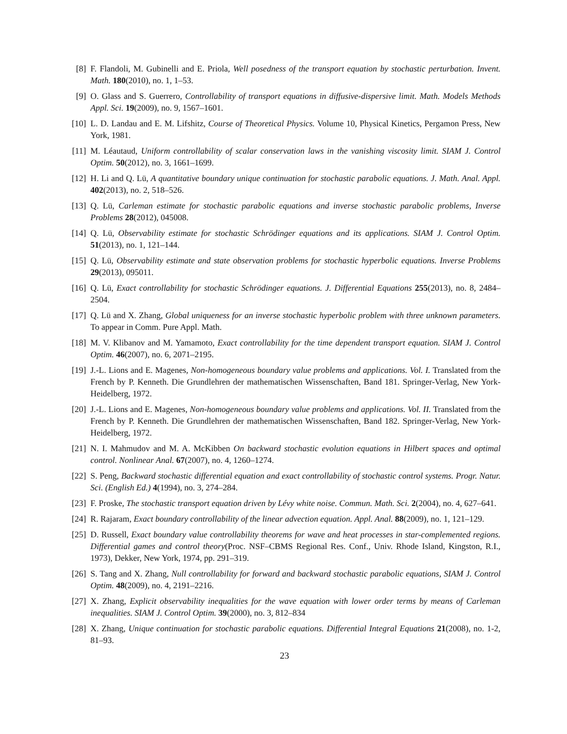[8] F. Flandoli, M. Gubinelli and E. Priola, Well posedness of the transport equation by stochastic perturbation. Invent. Math. 180(2010), no. 1, 1–53.
[9] O. Glass and S. Guerrero, Controllability of transport equations in diffusive-dispersive limit. Math. Models Methods Appl. Sci. 19(2009), no. 9, 1567–1601.
[10] L. D. Landau and E. M. Lifshitz, Course of Theoretical Physics. Volume 10, Physical Kinetics, Pergamon Press, New York, 1981.
[11] M. Léautaud, Uniform controllability of scalar conservation laws in the vanishing viscosity limit. SIAM J. Control Optim. 50(2012), no. 3, 1661–1699.
[12] H. Li and Q. Lü, A quantitative boundary unique continuation for stochastic parabolic equations. J. Math. Anal. Appl. 402(2013), no. 2, 518–526.
[13] Q. Lü, Carleman estimate for stochastic parabolic equations and inverse stochastic parabolic problems, Inverse Problems 28(2012), 045008.
[14] Q. Lü, Observability estimate for stochastic Schrödinger equations and its applications. SIAM J. Control Optim. 51(2013), no. 1, 121–144.
[15] Q. Lü, Observability estimate and state observation problems for stochastic hyperbolic equations. Inverse Problems 29(2013), 095011.
[16] Q. Lü, Exact controllability for stochastic Schrödinger equations. J. Differential Equations 255(2013), no. 8, 2484–2504.
[17] Q. Lü and X. Zhang, Global uniqueness for an inverse stochastic hyperbolic problem with three unknown parameters. To appear in Comm. Pure Appl. Math.
[18] M. V. Klibanov and M. Yamamoto, Exact controllability for the time dependent transport equation. SIAM J. Control Optim. 46(2007), no. 6, 2071–2195.
[19] J.-L. Lions and E. Magenes, Non-homogeneous boundary value problems and applications. Vol. I. Translated from the French by P. Kenneth. Die Grundlehren der mathematischen Wissenschaften, Band 181. Springer-Verlag, New York-Heidelberg, 1972.
[20] J.-L. Lions and E. Magenes, Non-homogeneous boundary value problems and applications. Vol. II. Translated from the French by P. Kenneth. Die Grundlehren der mathematischen Wissenschaften, Band 182. Springer-Verlag, New York-Heidelberg, 1972.
[21] N. I. Mahmudov and M. A. McKibben On backward stochastic evolution equations in Hilbert spaces and optimal control. Nonlinear Anal. 67(2007), no. 4, 1260–1274.
[22] S. Peng, Backward stochastic differential equation and exact controllability of stochastic control systems. Progr. Natur. Sci. (English Ed.) 4(1994), no. 3, 274–284.
[23] F. Proske, The stochastic transport equation driven by Lévy white noise. Commun. Math. Sci. 2(2004), no. 4, 627–641.
[24] R. Rajaram, Exact boundary controllability of the linear advection equation. Appl. Anal. 88(2009), no. 1, 121–129.
[25] D. Russell, Exact boundary value controllability theorems for wave and heat processes in star-complemented regions. Differential games and control theory(Proc. NSF–CBMS Regional Res. Conf., Univ. Rhode Island, Kingston, R.I., 1973), Dekker, New York, 1974, pp. 291–319.
[26] S. Tang and X. Zhang, Null controllability for forward and backward stochastic parabolic equations, SIAM J. Control Optim. 48(2009), no. 4, 2191–2216.
[27] X. Zhang, Explicit observability inequalities for the wave equation with lower order terms by means of Carleman inequalities. SIAM J. Control Optim. 39(2000), no. 3, 812–834
[28] X. Zhang, Unique continuation for stochastic parabolic equations. Differential Integral Equations 21(2008), no. 1-2, 81–93.
23